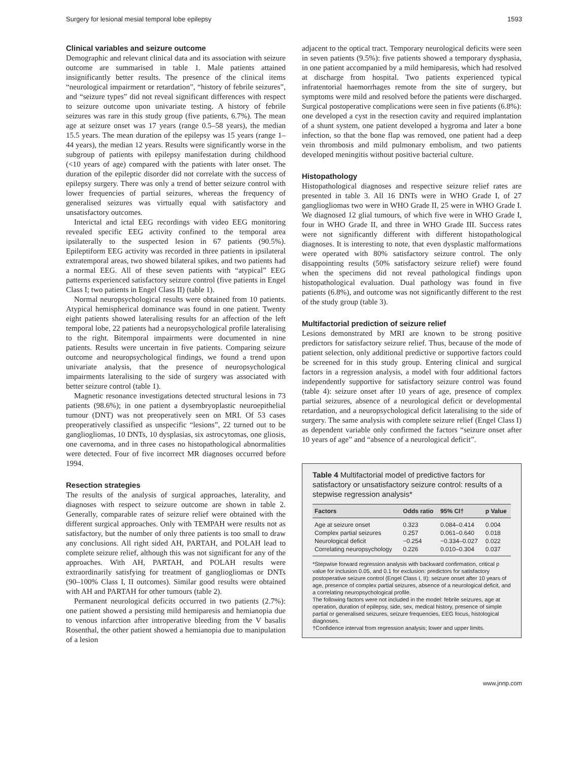Surgery for lesional mesial temporal lobe epilepsy 1593
Clinical variables and seizure outcome
Demographic and relevant clinical data and its association with seizure outcome are summarised in table 1. Male patients attained insignificantly better results. The presence of the clinical items “neurological impairment or retardation”, “history of febrile seizures”, and “seizure types” did not reveal significant differences with respect to seizure outcome upon univariate testing. A history of febrile seizures was rare in this study group (five patients, 6.7%). The mean age at seizure onset was 17 years (range 0.5–58 years), the median 15.5 years. The mean duration of the epilepsy was 15 years (range 1–44 years), the median 12 years. Results were significantly worse in the subgroup of patients with epilepsy manifestation during childhood (<10 years of age) compared with the patients with later onset. The duration of the epileptic disorder did not correlate with the success of epilepsy surgery. There was only a trend of better seizure control with lower frequencies of partial seizures, whereas the frequency of generalised seizures was virtually equal with satisfactory and unsatisfactory outcomes.
Interictal and ictal EEG recordings with video EEG monitoring revealed specific EEG activity confined to the temporal area ipsilaterally to the suspected lesion in 67 patients (90.5%). Epileptiform EEG activity was recorded in three patients in ipsilateral extratemporal areas, two showed bilateral spikes, and two patients had a normal EEG. All of these seven patients with “atypical” EEG patterns experienced satisfactory seizure control (five patients in Engel Class I; two patients in Engel Class II) (table 1).
Normal neuropsychological results were obtained from 10 patients. Atypical hemispherical dominance was found in one patient. Twenty eight patients showed lateralising results for an affection of the left temporal lobe, 22 patients had a neuropsychological profile lateralising to the right. Bitemporal impairments were documented in nine patients. Results were uncertain in five patients. Comparing seizure outcome and neuropsychological findings, we found a trend upon univariate analysis, that the presence of neuropsychological impairments lateralising to the side of surgery was associated with better seizure control (table 1).
Magnetic resonance investigations detected structural lesions in 73 patients (98.6%); in one patient a dysembryoplastic neuroepithelial tumour (DNT) was not preoperatively seen on MRI. Of 53 cases preoperatively classified as unspecific “lesions”, 22 turned out to be gangliogliomas, 10 DNTs, 10 dysplasias, six astrocytomas, one gliosis, one cavernoma, and in three cases no histopathological abnormalities were detected. Four of five incorrect MR diagnoses occurred before 1994.
Resection strategies
The results of the analysis of surgical approaches, laterality, and diagnoses with respect to seizure outcome are shown in table 2. Generally, comparable rates of seizure relief were obtained with the different surgical approaches. Only with TEMPAH were results not as satisfactory, but the number of only three patients is too small to draw any conclusions. All right sided AH, PARTAH, and POLAH lead to complete seizure relief, although this was not significant for any of the approaches. With AH, PARTAH, and POLAH results were extraordinarily satisfying for treatment of gangliogliomas or DNTs (90–100% Class I, II outcomes). Similar good results were obtained with AH and PARTAH for other tumours (table 2).
Permanent neurological deficits occurred in two patients (2.7%): one patient showed a persisting mild hemiparesis and hemianopia due to venous infarction after introperative bleeding from the V basalis Rosenthal, the other patient showed a hemianopia due to manipulation of a lesion
adjacent to the optical tract. Temporary neurological deficits were seen in seven patients (9.5%): five patients showed a temporary dysphasia, in one patient accompanied by a mild hemiparesis, which had resolved at discharge from hospital. Two patients experienced typical infratentorial haemorrhages remote from the site of surgery, but symptoms were mild and resolved before the patients were discharged. Surgical postoperative complications were seen in five patients (6.8%): one developed a cyst in the resection cavity and required implantation of a shunt system, one patient developed a hygroma and later a bone infection, so that the bone flap was removed, one patient had a deep vein thrombosis and mild pulmonary embolism, and two patients developed meningitis without positive bacterial culture.
Histopathology
Histopathological diagnoses and respective seizure relief rates are presented in table 3. All 16 DNTs were in WHO Grade I, of 27 gangliogliomas two were in WHO Grade II, 25 were in WHO Grade I. We diagnosed 12 glial tumours, of which five were in WHO Grade I, four in WHO Grade II, and three in WHO Grade III. Success rates were not significantly different with different histopathological diagnoses. It is interesting to note, that even dysplastic malformations were operated with 80% satisfactory seizure control. The only disappointing results (50% satisfactory seizure relief) were found when the specimens did not reveal pathological findings upon histopathological evaluation. Dual pathology was found in five patients (6.8%), and outcome was not significantly different to the rest of the study group (table 3).
Multifactorial prediction of seizure relief
Lesions demonstrated by MRI are known to be strong positive predictors for satisfactory seizure relief. Thus, because of the mode of patient selection, only additional predictive or supportive factors could be screened for in this study group. Entering clinical and surgical factors in a regression analysis, a model with four additional factors independently supportive for satisfactory seizure control was found (table 4): seizure onset after 10 years of age, presence of complex partial seizures, absence of a neurological deficit or developmental retardation, and a neuropsychological deficit lateralising to the side of surgery. The same analysis with complete seizure relief (Engel Class I) as dependent variable only confirmed the factors “seizure onset after 10 years of age” and “absence of a neurological deficit”.
Table 4 Multifactorial model of predictive factors for satisfactory or unsatisfactory seizure control: results of a stepwise regression analysis*
| Factors | Odds ratio | 95% CI† | p Value |
| --- | --- | --- | --- |
| Age at seizure onset | 0.323 | 0.084–0.414 | 0.004 |
| Complex partial seizures | 0.257 | 0.061–0.640 | 0.018 |
| Neurological deficit | −0.254 | −0.334–0.027 | 0.022 |
| Correlating neuropsychology | 0.226 | 0.010–0.304 | 0.037 |
*Stepwise forward regression analysis with backward confirmation, critical p value for inclusion 0.05, and 0.1 for exclusion: predictors for satisfactory postoperative seizure control (Engel Class I, II): seizure onset after 10 years of age, presence of complex partial seizures, absence of a neurological deficit, and a correlating neuropsychological profile.
The following factors were not included in the model: febrile seizures, age at operation, duration of epilepsy, side, sex, medical history, presence of simple partial or generalised seizures, seizure frequencies, EEG focus, histological diagnoses.
†Confidence interval from regression analysis; lower and upper limits.
www.jnnp.com